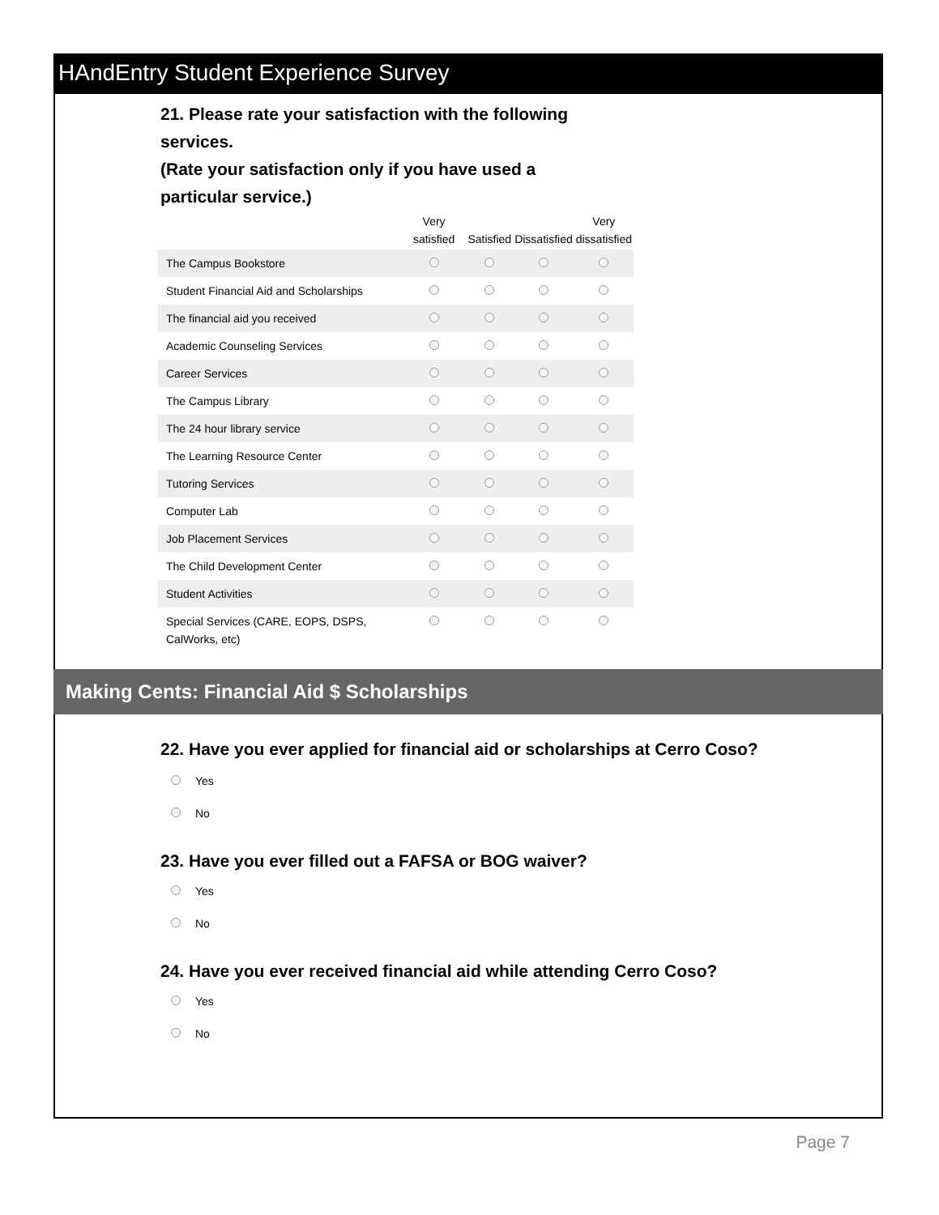HAndEntry Student Experience Survey
21. Please rate your satisfaction with the following services.
(Rate your satisfaction only if you have used a particular service.)
| | Very satisfied | Satisfied | Dissatisfied | Very dissatisfied |
| --- | --- | --- | --- | --- |
| The Campus Bookstore | | | | |
| Student Financial Aid and Scholarships | | | | |
| The financial aid you received | | | | |
| Academic Counseling Services | | | | |
| Career Services | | | | |
| The Campus Library | | | | |
| The 24 hour library service | | | | |
| The Learning Resource Center | | | | |
| Tutoring Services | | | | |
| Computer Lab | | | | |
| Job Placement Services | | | | |
| The Child Development Center | | | | |
| Student Activities | | | | |
| Special Services (CARE, EOPS, DSPS, CalWorks, etc) | | | | |
Making Cents: Financial Aid $ Scholarships
22. Have you ever applied for financial aid or scholarships at Cerro Coso?
Yes
No
23. Have you ever filled out a FAFSA or BOG waiver?
Yes
No
24. Have you ever received financial aid while attending Cerro Coso?
Yes
No
Page 7